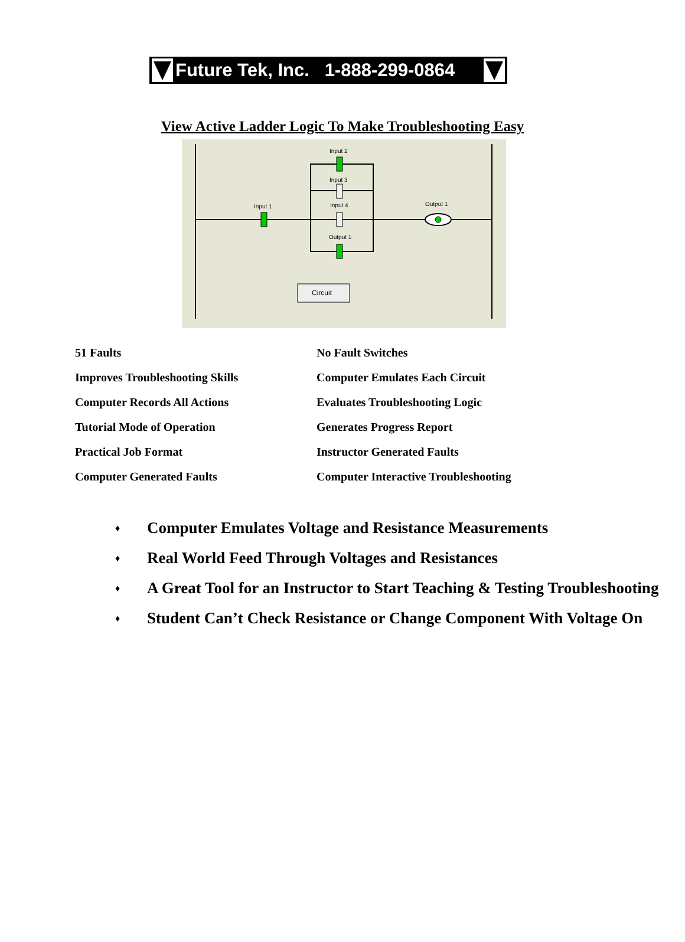Future Tek, Inc. 1-888-299-0864
View Active Ladder Logic To Make Troubleshooting Easy
Input 1
Input 2
Input 3
Input 4
Output 1
Output 1
Circuit
51 Faults
No Fault Switches
Improves Troubleshooting Skills
Computer Emulates Each Circuit
Computer Records All Actions
Evaluates Troubleshooting Logic
Tutorial Mode of Operation
Generates Progress Report
Practical Job Format
Instructor Generated Faults
Computer Generated Faults
Computer Interactive Troubleshooting
♦ Computer Emulates Voltage and Resistance Measurements
♦ Real World Feed Through Voltages and Resistances
♦ A Great Tool for an Instructor to Start Teaching & Testing Troubleshooting
♦ Student Can’t Check Resistance or Change Component With Voltage On